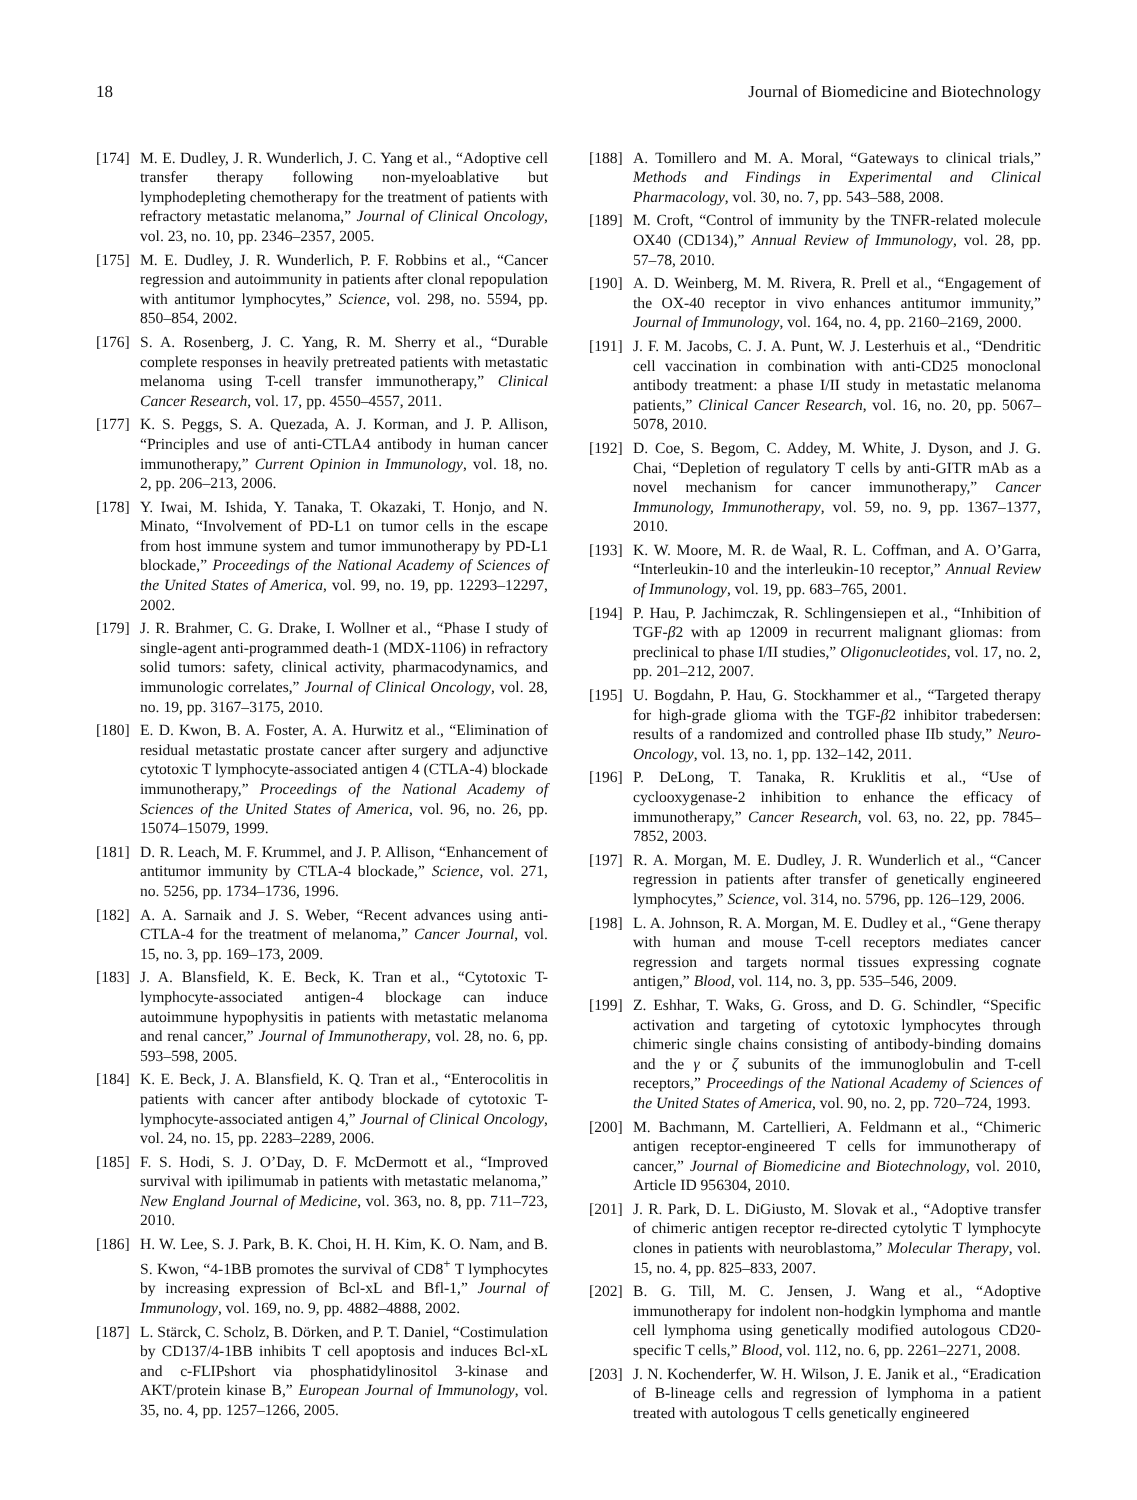18 Journal of Biomedicine and Biotechnology
[174] M. E. Dudley, J. R. Wunderlich, J. C. Yang et al., “Adoptive cell transfer therapy following non-myeloablative but lymphodepleting chemotherapy for the treatment of patients with refractory metastatic melanoma,” Journal of Clinical Oncology, vol. 23, no. 10, pp. 2346–2357, 2005.
[175] M. E. Dudley, J. R. Wunderlich, P. F. Robbins et al., “Cancer regression and autoimmunity in patients after clonal repopulation with antitumor lymphocytes,” Science, vol. 298, no. 5594, pp. 850–854, 2002.
[176] S. A. Rosenberg, J. C. Yang, R. M. Sherry et al., “Durable complete responses in heavily pretreated patients with metastatic melanoma using T-cell transfer immunotherapy,” Clinical Cancer Research, vol. 17, pp. 4550–4557, 2011.
[177] K. S. Peggs, S. A. Quezada, A. J. Korman, and J. P. Allison, “Principles and use of anti-CTLA4 antibody in human cancer immunotherapy,” Current Opinion in Immunology, vol. 18, no. 2, pp. 206–213, 2006.
[178] Y. Iwai, M. Ishida, Y. Tanaka, T. Okazaki, T. Honjo, and N. Minato, “Involvement of PD-L1 on tumor cells in the escape from host immune system and tumor immunotherapy by PD-L1 blockade,” Proceedings of the National Academy of Sciences of the United States of America, vol. 99, no. 19, pp. 12293–12297, 2002.
[179] J. R. Brahmer, C. G. Drake, I. Wollner et al., “Phase I study of single-agent anti-programmed death-1 (MDX-1106) in refractory solid tumors: safety, clinical activity, pharmacodynamics, and immunologic correlates,” Journal of Clinical Oncology, vol. 28, no. 19, pp. 3167–3175, 2010.
[180] E. D. Kwon, B. A. Foster, A. A. Hurwitz et al., “Elimination of residual metastatic prostate cancer after surgery and adjunctive cytotoxic T lymphocyte-associated antigen 4 (CTLA-4) blockade immunotherapy,” Proceedings of the National Academy of Sciences of the United States of America, vol. 96, no. 26, pp. 15074–15079, 1999.
[181] D. R. Leach, M. F. Krummel, and J. P. Allison, “Enhancement of antitumor immunity by CTLA-4 blockade,” Science, vol. 271, no. 5256, pp. 1734–1736, 1996.
[182] A. A. Sarnaik and J. S. Weber, “Recent advances using anti-CTLA-4 for the treatment of melanoma,” Cancer Journal, vol. 15, no. 3, pp. 169–173, 2009.
[183] J. A. Blansfield, K. E. Beck, K. Tran et al., “Cytotoxic T-lymphocyte-associated antigen-4 blockage can induce autoimmune hypophysitis in patients with metastatic melanoma and renal cancer,” Journal of Immunotherapy, vol. 28, no. 6, pp. 593–598, 2005.
[184] K. E. Beck, J. A. Blansfield, K. Q. Tran et al., “Enterocolitis in patients with cancer after antibody blockade of cytotoxic T-lymphocyte-associated antigen 4,” Journal of Clinical Oncology, vol. 24, no. 15, pp. 2283–2289, 2006.
[185] F. S. Hodi, S. J. O’Day, D. F. McDermott et al., “Improved survival with ipilimumab in patients with metastatic melanoma,” New England Journal of Medicine, vol. 363, no. 8, pp. 711–723, 2010.
[186] H. W. Lee, S. J. Park, B. K. Choi, H. H. Kim, K. O. Nam, and B. S. Kwon, “4-1BB promotes the survival of CD8<sup>+</sup> T lymphocytes by increasing expression of Bcl-xL and Bfl-1,” Journal of Immunology, vol. 169, no. 9, pp. 4882–4888, 2002.
[187] L. Stärck, C. Scholz, B. Dörken, and P. T. Daniel, “Costimulation by CD137/4-1BB inhibits T cell apoptosis and induces Bcl-xL and c-FLIPshort via phosphatidylinositol 3-kinase and AKT/protein kinase B,” European Journal of Immunology, vol. 35, no. 4, pp. 1257–1266, 2005.
[188] A. Tomillero and M. A. Moral, “Gateways to clinical trials,” Methods and Findings in Experimental and Clinical Pharmacology, vol. 30, no. 7, pp. 543–588, 2008.
[189] M. Croft, “Control of immunity by the TNFR-related molecule OX40 (CD134),” Annual Review of Immunology, vol. 28, pp. 57–78, 2010.
[190] A. D. Weinberg, M. M. Rivera, R. Prell et al., “Engagement of the OX-40 receptor in vivo enhances antitumor immunity,” Journal of Immunology, vol. 164, no. 4, pp. 2160–2169, 2000.
[191] J. F. M. Jacobs, C. J. A. Punt, W. J. Lesterhuis et al., “Dendritic cell vaccination in combination with anti-CD25 monoclonal antibody treatment: a phase I/II study in metastatic melanoma patients,” Clinical Cancer Research, vol. 16, no. 20, pp. 5067–5078, 2010.
[192] D. Coe, S. Begom, C. Addey, M. White, J. Dyson, and J. G. Chai, “Depletion of regulatory T cells by anti-GITR mAb as a novel mechanism for cancer immunotherapy,” Cancer Immunology, Immunotherapy, vol. 59, no. 9, pp. 1367–1377, 2010.
[193] K. W. Moore, M. R. de Waal, R. L. Coffman, and A. O’Garra, “Interleukin-10 and the interleukin-10 receptor,” Annual Review of Immunology, vol. 19, pp. 683–765, 2001.
[194] P. Hau, P. Jachimczak, R. Schlingensiepen et al., “Inhibition of TGF-β2 with ap 12009 in recurrent malignant gliomas: from preclinical to phase I/II studies,” Oligonucleotides, vol. 17, no. 2, pp. 201–212, 2007.
[195] U. Bogdahn, P. Hau, G. Stockhammer et al., “Targeted therapy for high-grade glioma with the TGF-β2 inhibitor trabedersen: results of a randomized and controlled phase IIb study,” Neuro-Oncology, vol. 13, no. 1, pp. 132–142, 2011.
[196] P. DeLong, T. Tanaka, R. Kruklitis et al., “Use of cyclooxygenase-2 inhibition to enhance the efficacy of immunotherapy,” Cancer Research, vol. 63, no. 22, pp. 7845–7852, 2003.
[197] R. A. Morgan, M. E. Dudley, J. R. Wunderlich et al., “Cancer regression in patients after transfer of genetically engineered lymphocytes,” Science, vol. 314, no. 5796, pp. 126–129, 2006.
[198] L. A. Johnson, R. A. Morgan, M. E. Dudley et al., “Gene therapy with human and mouse T-cell receptors mediates cancer regression and targets normal tissues expressing cognate antigen,” Blood, vol. 114, no. 3, pp. 535–546, 2009.
[199] Z. Eshhar, T. Waks, G. Gross, and D. G. Schindler, “Specific activation and targeting of cytotoxic lymphocytes through chimeric single chains consisting of antibody-binding domains and the γ or ζ subunits of the immunoglobulin and T-cell receptors,” Proceedings of the National Academy of Sciences of the United States of America, vol. 90, no. 2, pp. 720–724, 1993.
[200] M. Bachmann, M. Cartellieri, A. Feldmann et al., “Chimeric antigen receptor-engineered T cells for immunotherapy of cancer,” Journal of Biomedicine and Biotechnology, vol. 2010, Article ID 956304, 2010.
[201] J. R. Park, D. L. DiGiusto, M. Slovak et al., “Adoptive transfer of chimeric antigen receptor re-directed cytolytic T lymphocyte clones in patients with neuroblastoma,” Molecular Therapy, vol. 15, no. 4, pp. 825–833, 2007.
[202] B. G. Till, M. C. Jensen, J. Wang et al., “Adoptive immunotherapy for indolent non-hodgkin lymphoma and mantle cell lymphoma using genetically modified autologous CD20-specific T cells,” Blood, vol. 112, no. 6, pp. 2261–2271, 2008.
[203] J. N. Kochenderfer, W. H. Wilson, J. E. Janik et al., “Eradication of B-lineage cells and regression of lymphoma in a patient treated with autologous T cells genetically engineered